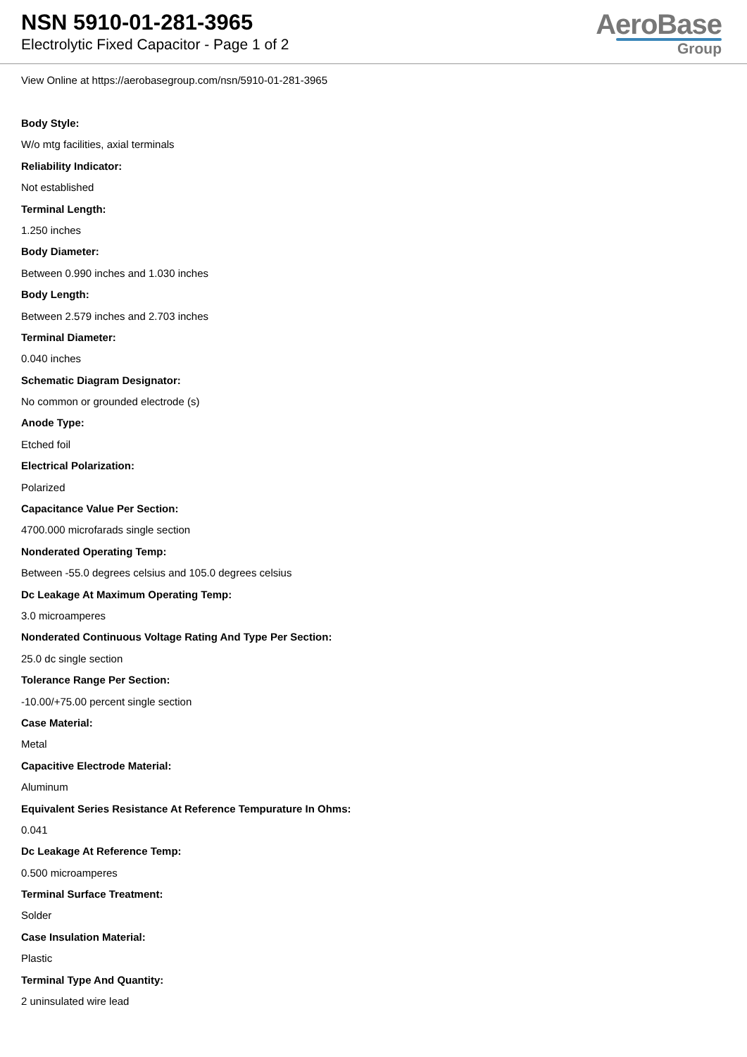NSN 5910-01-281-3965
Electrolytic Fixed Capacitor - Page 1 of 2
AeroBase
Group
View Online at https://aerobasegroup.com/nsn/5910-01-281-3965
Body Style:
W/o mtg facilities, axial terminals
Reliability Indicator:
Not established
Terminal Length:
1.250 inches
Body Diameter:
Between 0.990 inches and 1.030 inches
Body Length:
Between 2.579 inches and 2.703 inches
Terminal Diameter:
0.040 inches
Schematic Diagram Designator:
No common or grounded electrode (s)
Anode Type:
Etched foil
Electrical Polarization:
Polarized
Capacitance Value Per Section:
4700.000 microfarads single section
Nonderated Operating Temp:
Between -55.0 degrees celsius and 105.0 degrees celsius
Dc Leakage At Maximum Operating Temp:
3.0 microamperes
Nonderated Continuous Voltage Rating And Type Per Section:
25.0 dc single section
Tolerance Range Per Section:
-10.00/+75.00 percent single section
Case Material:
Metal
Capacitive Electrode Material:
Aluminum
Equivalent Series Resistance At Reference Tempurature In Ohms:
0.041
Dc Leakage At Reference Temp:
0.500 microamperes
Terminal Surface Treatment:
Solder
Case Insulation Material:
Plastic
Terminal Type And Quantity:
2 uninsulated wire lead